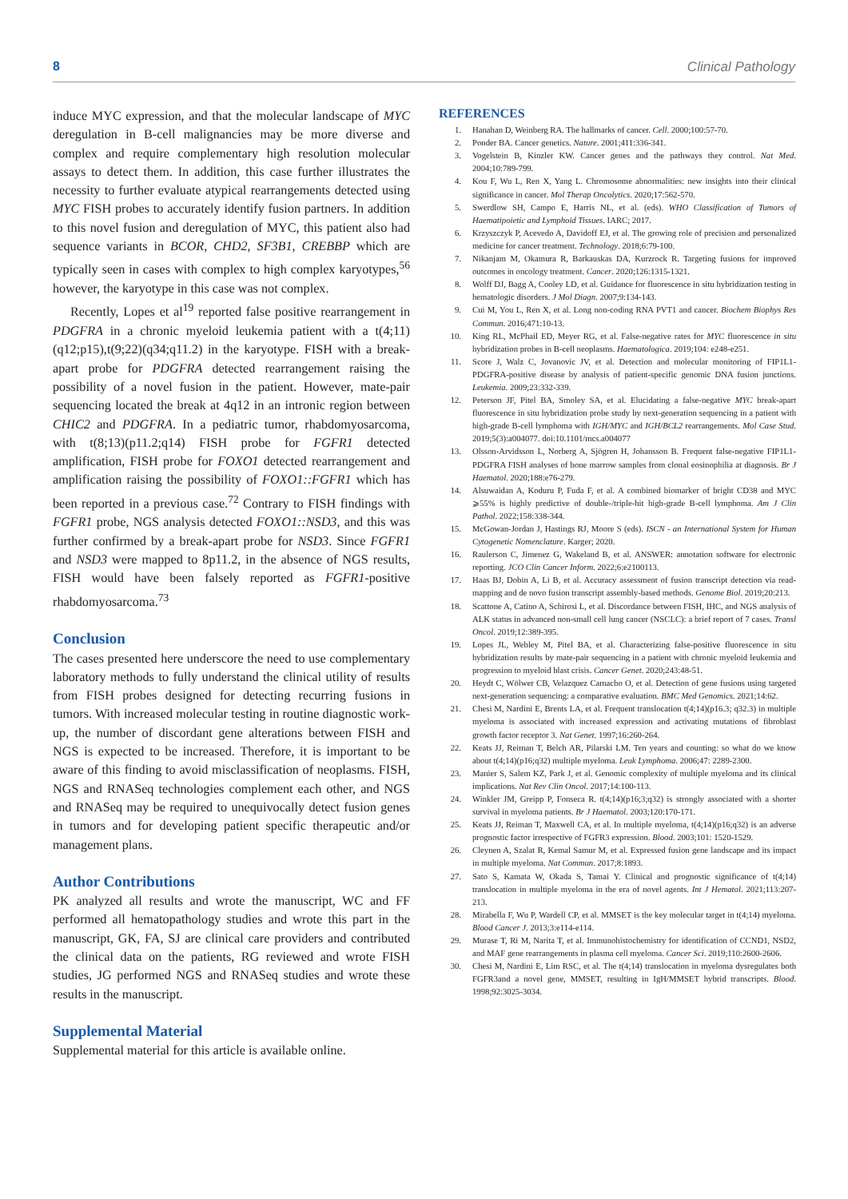8 Clinical Pathology
induce MYC expression, and that the molecular landscape of MYC deregulation in B-cell malignancies may be more diverse and complex and require complementary high resolution molecular assays to detect them. In addition, this case further illustrates the necessity to further evaluate atypical rearrangements detected using MYC FISH probes to accurately identify fusion partners. In addition to this novel fusion and deregulation of MYC, this patient also had sequence variants in BCOR, CHD2, SF3B1, CREBBP which are typically seen in cases with complex to high complex karyotypes,<sup>56</sup> however, the karyotype in this case was not complex.
Recently, Lopes et al<sup>19</sup> reported false positive rearrangement in PDGFRA in a chronic myeloid leukemia patient with a t(4;11)(q12;p15),t(9;22)(q34;q11.2) in the karyotype. FISH with a break-apart probe for PDGFRA detected rearrangement raising the possibility of a novel fusion in the patient. However, mate-pair sequencing located the break at 4q12 in an intronic region between CHIC2 and PDGFRA. In a pediatric tumor, rhabdomyosarcoma, with t(8;13)(p11.2;q14) FISH probe for FGFR1 detected amplification, FISH probe for FOXO1 detected rearrangement and amplification raising the possibility of FOXO1::FGFR1 which has been reported in a previous case.<sup>72</sup> Contrary to FISH findings with FGFR1 probe, NGS analysis detected FOXO1::NSD3, and this was further confirmed by a break-apart probe for NSD3. Since FGFR1 and NSD3 were mapped to 8p11.2, in the absence of NGS results, FISH would have been falsely reported as FGFR1-positive rhabdomyosarcoma.<sup>73</sup>
Conclusion
The cases presented here underscore the need to use complementary laboratory methods to fully understand the clinical utility of results from FISH probes designed for detecting recurring fusions in tumors. With increased molecular testing in routine diagnostic work-up, the number of discordant gene alterations between FISH and NGS is expected to be increased. Therefore, it is important to be aware of this finding to avoid misclassification of neoplasms. FISH, NGS and RNASeq technologies complement each other, and NGS and RNASeq may be required to unequivocally detect fusion genes in tumors and for developing patient specific therapeutic and/or management plans.
Author Contributions
PK analyzed all results and wrote the manuscript, WC and FF performed all hematopathology studies and wrote this part in the manuscript, GK, FA, SJ are clinical care providers and contributed the clinical data on the patients, RG reviewed and wrote FISH studies, JG performed NGS and RNASeq studies and wrote these results in the manuscript.
Supplemental Material
Supplemental material for this article is available online.
REFERENCES
1. Hanahan D, Weinberg RA. The hallmarks of cancer. Cell. 2000;100:57-70.
2. Ponder BA. Cancer genetics. Nature. 2001;411:336-341.
3. Vogelstein B, Kinzler KW. Cancer genes and the pathways they control. Nat Med. 2004;10:789-799.
4. Kou F, Wu L, Ren X, Yang L. Chromosome abnormalities: new insights into their clinical significance in cancer. Mol Therap Oncolytics. 2020;17:562-570.
5. Swerdlow SH, Campo E, Harris NL, et al. (eds). WHO Classification of Tumors of Haematipoietic and Lymphoid Tissues. IARC; 2017.
6. Krzyszczyk P, Acevedo A, Davidoff EJ, et al. The growing role of precision and personalized medicine for cancer treatment. Technology. 2018;6:79-100.
7. Nikanjam M, Okamura R, Barkauskas DA, Kurzrock R. Targeting fusions for improved outcomes in oncology treatment. Cancer. 2020;126:1315-1321.
8. Wolff DJ, Bagg A, Cooley LD, et al. Guidance for fluorescence in situ hybridization testing in hematologic disorders. J Mol Diagn. 2007;9:134-143.
9. Cui M, You L, Ren X, et al. Long non-coding RNA PVT1 and cancer. Biochem Biophys Res Commun. 2016;471:10-13.
10. King RL, McPhail ED, Meyer RG, et al. False-negative rates for MYC fluorescence in situ hybridization probes in B-cell neoplasms. Haematologica. 2019;104: e248-e251.
11. Score J, Walz C, Jovanovic JV, et al. Detection and molecular monitoring of FIP1L1-PDGFRA-positive disease by analysis of patient-specific genomic DNA fusion junctions. Leukemia. 2009;23:332-339.
12. Peterson JF, Pitel BA, Smoley SA, et al. Elucidating a false-negative MYC break-apart fluorescence in situ hybridization probe study by next-generation sequencing in a patient with high-grade B-cell lymphoma with IGH/MYC and IGH/BCL2 rearrangements. Mol Case Stud. 2019;5(3):a004077. doi:10.1101/mcs.a004077
13. Olsson-Arvidsson L, Norberg A, Sjögren H, Johansson B. Frequent false-negative FIP1L1-PDGFRA FISH analyses of bone marrow samples from clonal eosinophilia at diagnosis. Br J Haematol. 2020;188:e76-279.
14. Alsuwaidan A, Koduru P, Fuda F, et al. A combined biomarker of bright CD38 and MYC ⩾55% is highly predictive of double-/triple-hit high-grade B-cell lymphoma. Am J Clin Pathol. 2022;158:338-344.
15. McGowan-Jordan J, Hastings RJ, Moore S (eds). ISCN - an International System for Human Cytogenetic Nomenclature. Karger; 2020.
16. Raulerson C, Jimenez G, Wakeland B, et al. ANSWER: annotation software for electronic reporting. JCO Clin Cancer Inform. 2022;6:e2100113.
17. Haas BJ, Dobin A, Li B, et al. Accuracy assessment of fusion transcript detection via read-mapping and de novo fusion transcript assembly-based methods. Genome Biol. 2019;20:213.
18. Scattone A, Catino A, Schirosi L, et al. Discordance between FISH, IHC, and NGS analysis of ALK status in advanced non-small cell lung cancer (NSCLC): a brief report of 7 cases. Transl Oncol. 2019;12:389-395.
19. Lopes JL, Webley M, Pitel BA, et al. Characterizing false-positive fluorescence in situ hybridization results by mate-pair sequencing in a patient with chronic myeloid leukemia and progression to myeloid blast crisis. Cancer Genet. 2020;243:48-51.
20. Heydt C, Wölwer CB, Velazquez Camacho O, et al. Detection of gene fusions using targeted next-generation sequencing: a comparative evaluation. BMC Med Genomics. 2021;14:62.
21. Chesi M, Nardini E, Brents LA, et al. Frequent translocation t(4;14)(p16.3; q32.3) in multiple myeloma is associated with increased expression and activating mutations of fibroblast growth factor receptor 3. Nat Genet. 1997;16:260-264.
22. Keats JJ, Reiman T, Belch AR, Pilarski LM. Ten years and counting: so what do we know about t(4;14)(p16;q32) multiple myeloma. Leuk Lymphoma. 2006;47: 2289-2300.
23. Manier S, Salem KZ, Park J, et al. Genomic complexity of multiple myeloma and its clinical implications. Nat Rev Clin Oncol. 2017;14:100-113.
24. Winkler JM, Greipp P, Fonseca R. t(4;14)(p16;3;q32) is strongly associated with a shorter survival in myeloma patients. Br J Haematol. 2003;120:170-171.
25. Keats JJ, Reiman T, Maxwell CA, et al. In multiple myeloma, t(4;14)(p16;q32) is an adverse prognostic factor irrespective of FGFR3 expression. Blood. 2003;101: 1520-1529.
26. Cleynen A, Szalat R, Kemal Samur M, et al. Expressed fusion gene landscape and its impact in multiple myeloma. Nat Commun. 2017;8:1893.
27. Sato S, Kamata W, Okada S, Tamai Y. Clinical and prognostic significance of t(4;14) translocation in multiple myeloma in the era of novel agents. Int J Hematol. 2021;113:207-213.
28. Mirabella F, Wu P, Wardell CP, et al. MMSET is the key molecular target in t(4;14) myeloma. Blood Cancer J. 2013;3:e114-e114.
29. Murase T, Ri M, Narita T, et al. Immunohistochemistry for identification of CCND1, NSD2, and MAF gene rearrangements in plasma cell myeloma. Cancer Sci. 2019;110:2600-2606.
30. Chesi M, Nardini E, Lim RSC, et al. The t(4;14) translocation in myeloma dysregulates both FGFR3and a novel gene, MMSET, resulting in IgH/MMSET hybrid transcripts. Blood. 1998;92:3025-3034.